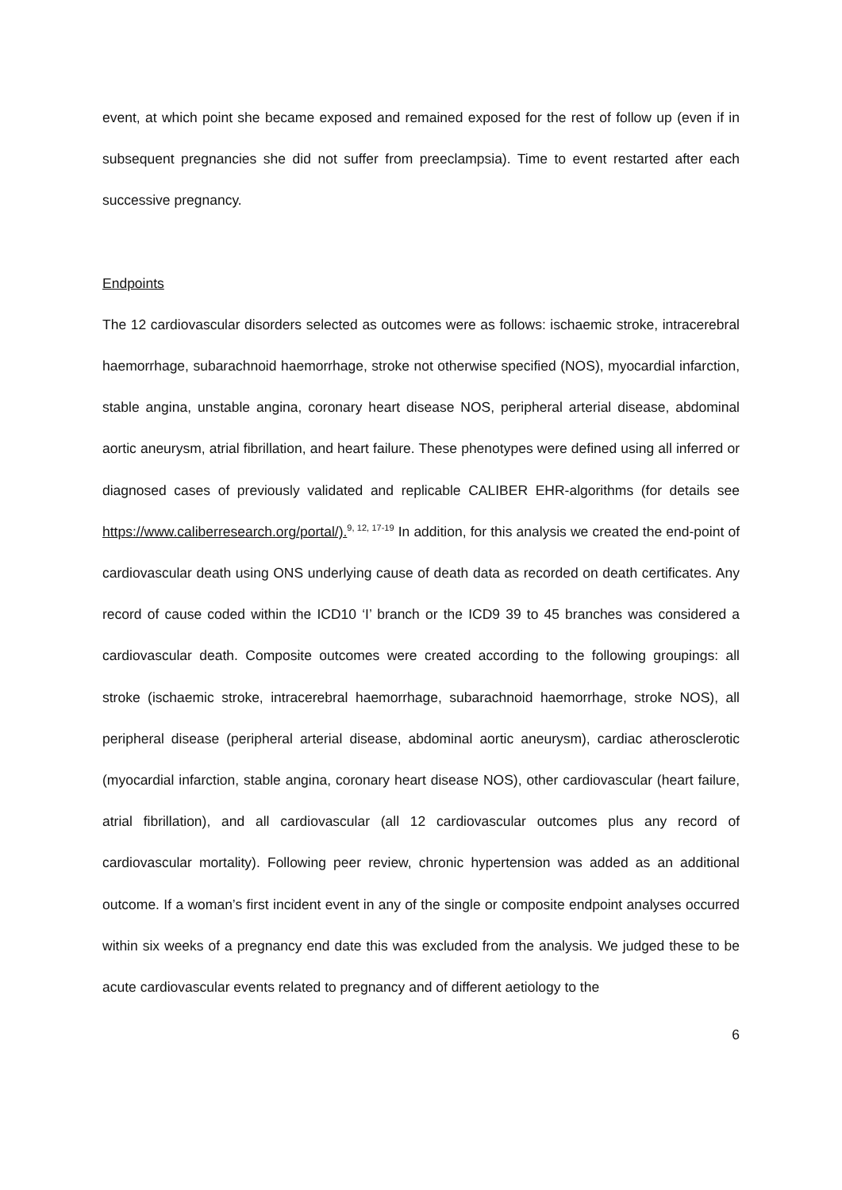event, at which point she became exposed and remained exposed for the rest of follow up (even if in subsequent pregnancies she did not suffer from preeclampsia). Time to event restarted after each successive pregnancy.
Endpoints
The 12 cardiovascular disorders selected as outcomes were as follows: ischaemic stroke, intracerebral haemorrhage, subarachnoid haemorrhage, stroke not otherwise specified (NOS), myocardial infarction, stable angina, unstable angina, coronary heart disease NOS, peripheral arterial disease, abdominal aortic aneurysm, atrial fibrillation, and heart failure. These phenotypes were defined using all inferred or diagnosed cases of previously validated and replicable CALIBER EHR-algorithms (for details see https://www.caliberresearch.org/portal/).<sup>9, 12, 17-19</sup> In addition, for this analysis we created the end-point of cardiovascular death using ONS underlying cause of death data as recorded on death certificates. Any record of cause coded within the ICD10 ‘I’ branch or the ICD9 39 to 45 branches was considered a cardiovascular death. Composite outcomes were created according to the following groupings: all stroke (ischaemic stroke, intracerebral haemorrhage, subarachnoid haemorrhage, stroke NOS), all peripheral disease (peripheral arterial disease, abdominal aortic aneurysm), cardiac atherosclerotic (myocardial infarction, stable angina, coronary heart disease NOS), other cardiovascular (heart failure, atrial fibrillation), and all cardiovascular (all 12 cardiovascular outcomes plus any record of cardiovascular mortality). Following peer review, chronic hypertension was added as an additional outcome. If a woman’s first incident event in any of the single or composite endpoint analyses occurred within six weeks of a pregnancy end date this was excluded from the analysis. We judged these to be acute cardiovascular events related to pregnancy and of different aetiology to the
6